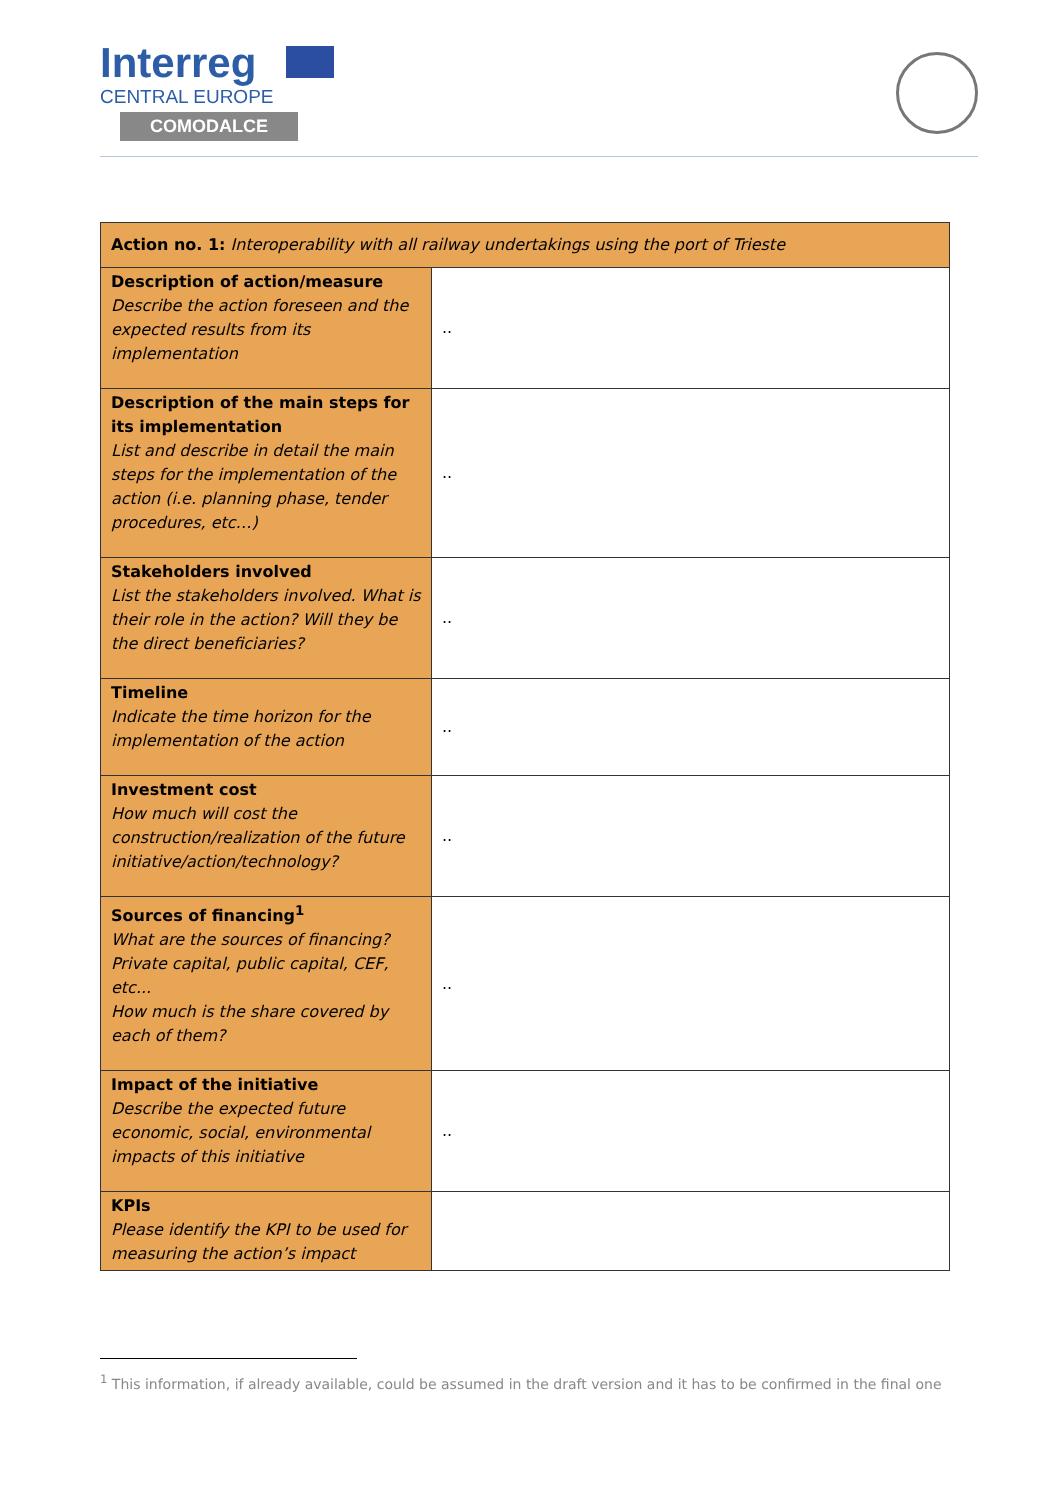Interreg
CENTRAL EUROPE
COMODALCE
| Action no. 1: Interoperability with all railway undertakings using the port of Trieste | |
| --- | --- |
| Description of action/measure Describe the action foreseen and the expected results from its implementation | .. |
| Description of the main steps for its implementation List and describe in detail the main steps for the implementation of the action (i.e. planning phase, tender procedures, etc…) | .. |
| Stakeholders involved List the stakeholders involved. What is their role in the action? Will they be the direct beneficiaries? | .. |
| Timeline Indicate the time horizon for the implementation of the action | .. |
| Investment cost How much will cost the construction/realization of the future initiative/action/technology? | .. |
| Sources of financing<sup>1</sup> What are the sources of financing? Private capital, public capital, CEF, etc... How much is the share covered by each of them? | .. |
| Impact of the initiative Describe the expected future economic, social, environmental impacts of this initiative | .. |
| KPIs Please identify the KPI to be used for measuring the action’s impact | |
<sup>1</sup> This information, if already available, could be assumed in the draft version and it has to be confirmed in the final one